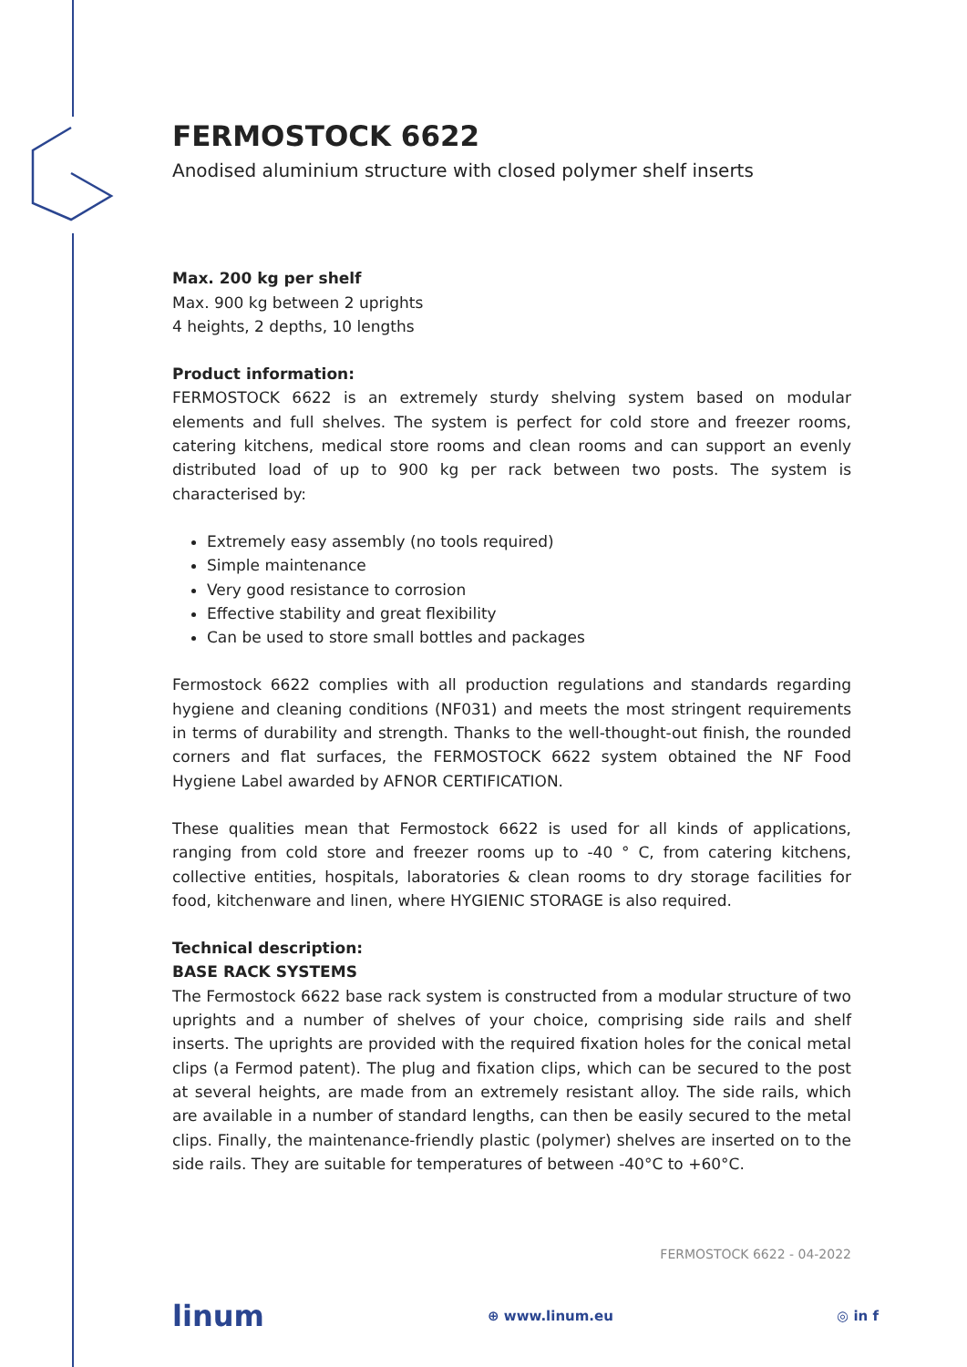FERMOSTOCK 6622
Anodised aluminium structure with closed polymer shelf inserts
Max. 200 kg per shelf
Max. 900 kg between 2 uprights
4 heights, 2 depths, 10 lengths
Product information:
FERMOSTOCK 6622 is an extremely sturdy shelving system based on modular elements and full shelves. The system is perfect for cold store and freezer rooms, catering kitchens, medical store rooms and clean rooms and can support an evenly distributed load of up to 900 kg per rack between two posts. The system is characterised by:
Extremely easy assembly (no tools required)
Simple maintenance
Very good resistance to corrosion
Effective stability and great flexibility
Can be used to store small bottles and packages
Fermostock 6622 complies with all production regulations and standards regarding hygiene and cleaning conditions (NF031) and meets the most stringent requirements in terms of durability and strength. Thanks to the well-thought-out finish, the rounded corners and flat surfaces, the FERMOSTOCK 6622 system obtained the NF Food Hygiene Label awarded by AFNOR CERTIFICATION.
These qualities mean that Fermostock 6622 is used for all kinds of applications, ranging from cold store and freezer rooms up to -40 ° C, from catering kitchens, collective entities, hospitals, laboratories & clean rooms to dry storage facilities for food, kitchenware and linen, where HYGIENIC STORAGE is also required.
Technical description:
BASE RACK SYSTEMS
The Fermostock 6622 base rack system is constructed from a modular structure of two uprights and a number of shelves of your choice, comprising side rails and shelf inserts. The uprights are provided with the required fixation holes for the conical metal clips (a Fermod patent). The plug and fixation clips, which can be secured to the post at several heights, are made from an extremely resistant alloy. The side rails, which are available in a number of standard lengths, can then be easily secured to the metal clips. Finally, the maintenance-friendly plastic (polymer) shelves are inserted on to the side rails. They are suitable for temperatures of between -40°C to +60°C.
FERMOSTOCK 6622 - 04-2022
linum ⊕ www.linum.eu ◎ in f